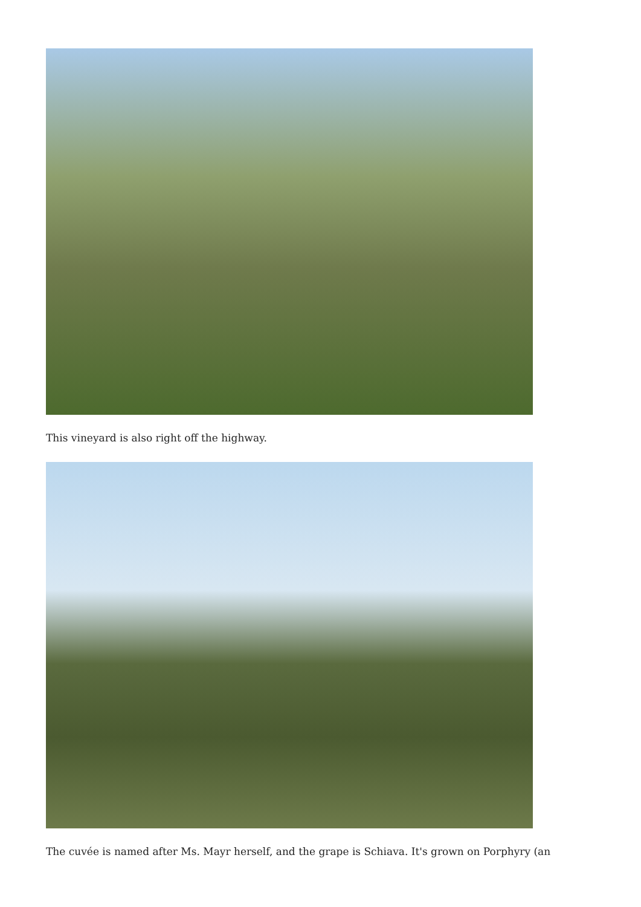This vineyard is also right off the highway.
The cuvée is named after Ms. Mayr herself, and the grape is Schiava. It's grown on Porphyry (an